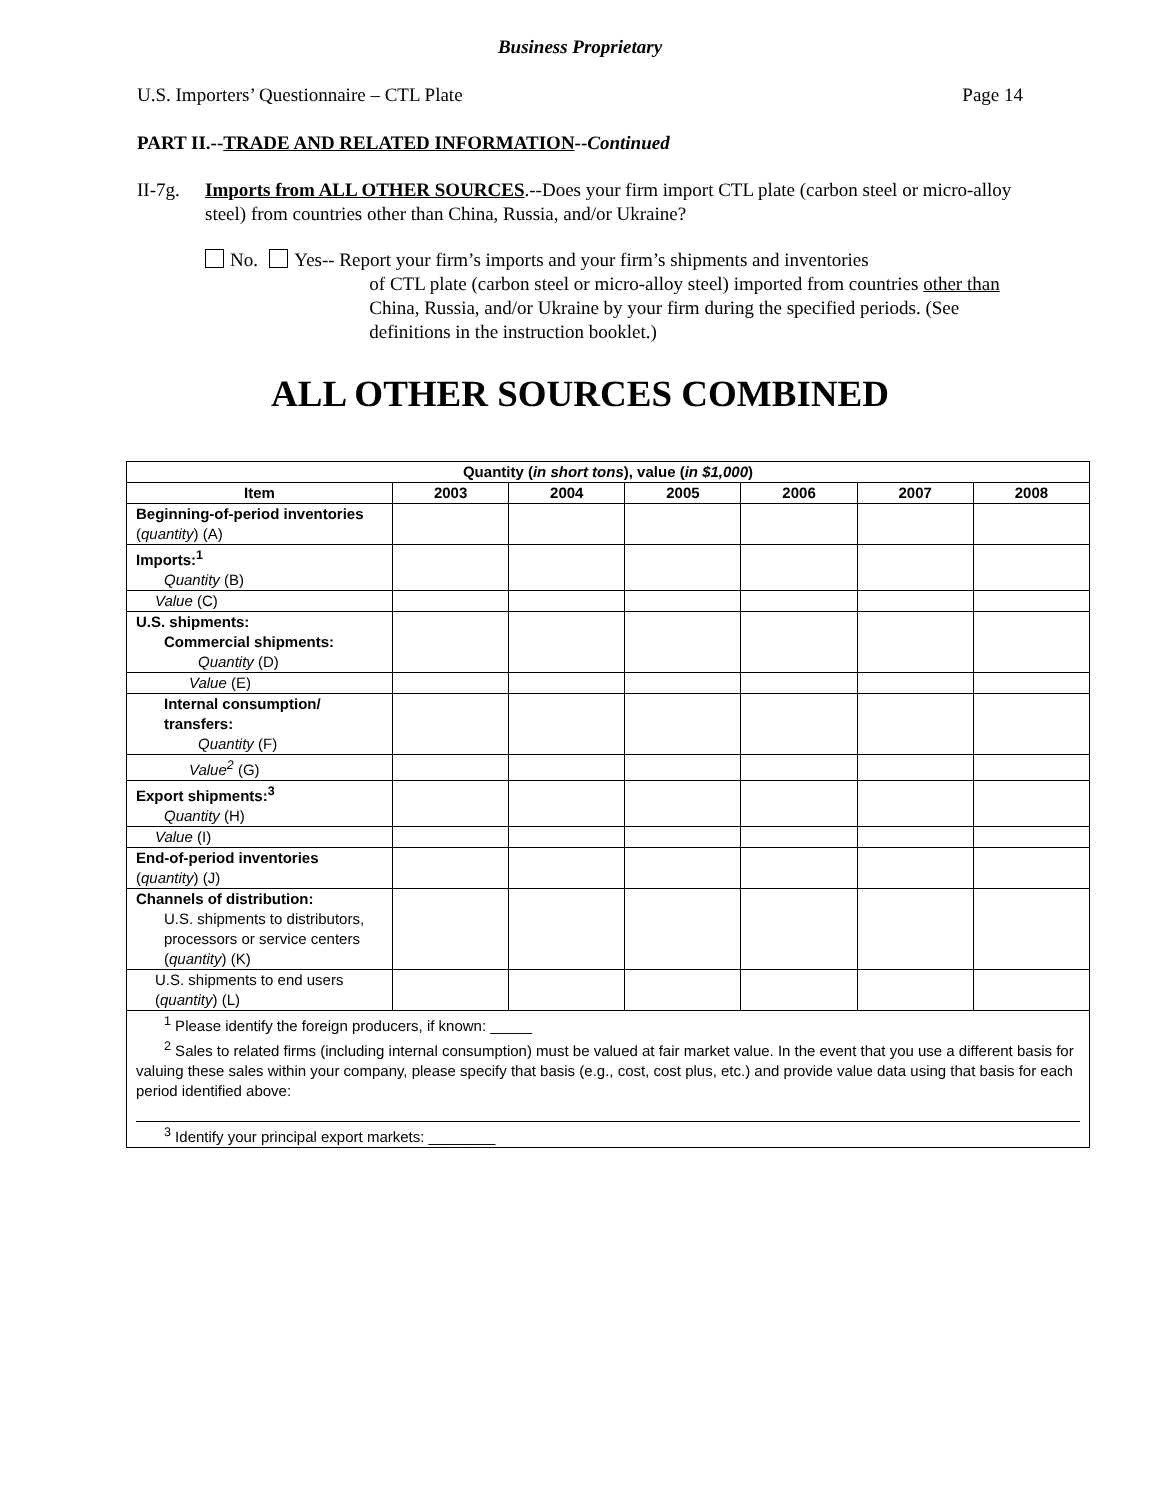Business Proprietary
U.S. Importers’ Questionnaire – CTL Plate Page 14
PART II.--TRADE AND RELATED INFORMATION--Continued
II-7g.
Imports from ALL OTHER SOURCES.--Does your firm import CTL plate (carbon steel or micro-alloy steel) from countries other than China, Russia, and/or Ukraine?
No. Yes-- Report your firm’s imports and your firm’s shipments and inventories
of CTL plate (carbon steel or micro-alloy steel) imported from countries other than China, Russia, and/or Ukraine by your firm during the specified periods. (See definitions in the instruction booklet.)
ALL OTHER SOURCES COMBINED
| Quantity ( in short tons ), value ( in $1,000 ) | | | | | | |
| --- | --- | --- | --- | --- | --- | --- |
| Item | 2003 | 2004 | 2005 | 2006 | 2007 | 2008 |
| Beginning-of-period inventories ( quantity ) (A) | | | | | | |
| Imports:<sup>1</sup> Quantity (B) | | | | | | |
| Value (C) | | | | | | |
| U.S. shipments: Commercial shipments: Quantity (D) | | | | | | |
| Value (E) | | | | | | |
| Internal consumption/ transfers: Quantity (F) | | | | | | |
| Value<sup>2</sup> (G) | | | | | | |
| Export shipments:<sup>3</sup> Quantity (H) | | | | | | |
| Value (I) | | | | | | |
| End-of-period inventories ( quantity ) (J) | | | | | | |
| Channels of distribution: U.S. shipments to distributors, processors or service centers ( quantity ) (K) | | | | | | |
| U.S. shipments to end users ( quantity ) (L) | | | | | | |
| <sup>1</sup> Please identify the foreign producers, if known: _____ <sup>2</sup> Sales to related firms (including internal consumption) must be valued at fair market value. In the event that you use a different basis for valuing these sales within your company, please specify that basis (e.g., cost, cost plus, etc.) and provide value data using that basis for each period identified above: <sup>3</sup> Identify your principal export markets: ________ | | | | | | |